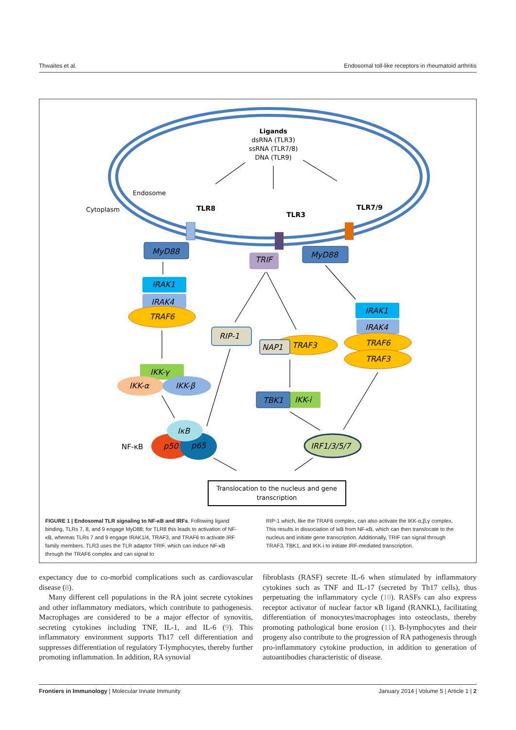Thwaites et al. Endosomal toll-like receptors in rheumatoid arthritis
Ligands
dsRNA (TLR3)
ssRNA (TLR7/8)
DNA (TLR9)
Endosome
Cytoplasm
TLR8
TLR3
TLR7/9
MyD88
TRIF
MyD88
IRAK1
IRAK4
TRAF6
IRAK1
IRAK4
TRAF6
TRAF3
RIP-1
TRAF3
NAP1
IKK-γ
IKK-α
IKK-β
TBK1
IKK-i
IκB
p50
p65
IRF1/3/5/7
NF-κB
Translocation to the nucleus and gene
transcription
FIGURE 1 | Endosomal TLR signaling to NF-κB and IRFs. Following ligand binding, TLRs 7, 8, and 9 engage MyD88; for TLR8 this leads to activation of NF-κB, whereas TLRs 7 and 9 engage IRAK1/4, TRAF3, and TRAF6 to activate IRF family members. TLR3 uses the TLR adaptor TRIF, which can induce NF-κB through the TRAF6 complex and can signal to
RIP-1 which, like the TRAF6 complex, can also activate the IKK-α,β,γ complex. This results in dissociation of IκB from NF-κB, which can then translocate to the nucleus and initiate gene transcription. Additionally, TRIF can signal through TRAF3, TBK1, and IKK-i to initiate IRF-mediated transcription.
expectancy due to co-morbid complications such as cardiovascular disease (8).
Many different cell populations in the RA joint secrete cytokines and other inflammatory mediators, which contribute to pathogenesis. Macrophages are considered to be a major effector of synovitis, secreting cytokines including TNF, IL-1, and IL-6 (9). This inflammatory environment supports Th17 cell differentiation and suppresses differentiation of regulatory T-lymphocytes, thereby further promoting inflammation. In addition, RA synovial
fibroblasts (RASF) secrete IL-6 when stimulated by inflammatory cytokines such as TNF and IL-17 (secreted by Th17 cells), thus perpetuating the inflammatory cycle (10). RASFs can also express receptor activator of nuclear factor κB ligand (RANKL), facilitating differentiation of monocytes/macrophages into osteoclasts, thereby promoting pathological bone erosion (11). B-lymphocytes and their progeny also contribute to the progression of RA pathogenesis through pro-inflammatory cytokine production, in addition to generation of autoantibodies characteristic of disease.
Frontiers in Immunology | Molecular Innate Immunity January 2014 | Volume 5 | Article 1 | 2